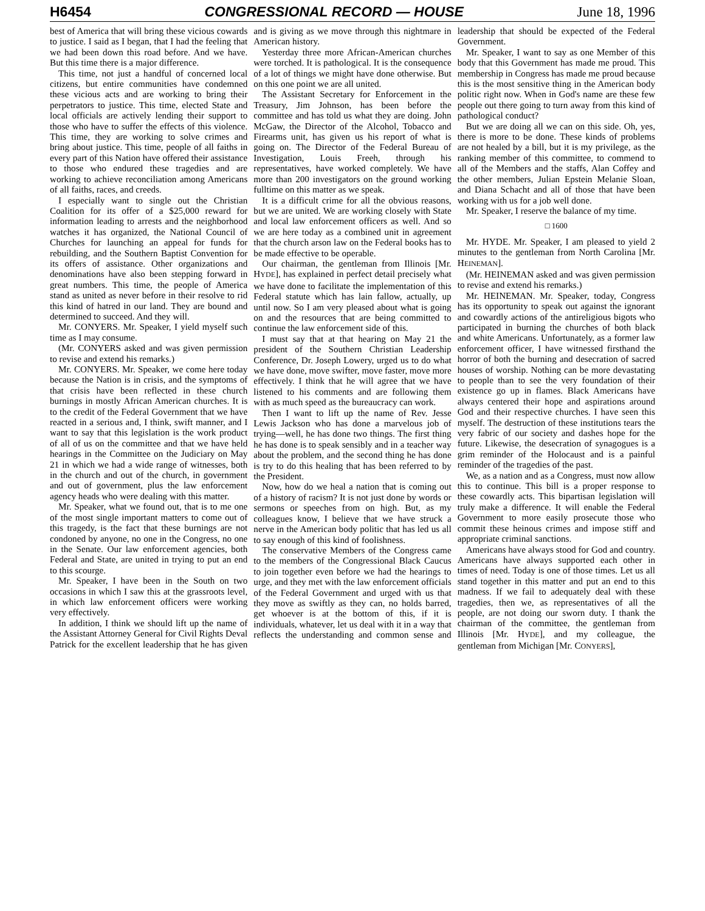H6454 CONGRESSIONAL RECORD — HOUSE June 18, 1996
best of America that will bring these vicious cowards to justice. I said as I began, that I had the feeling that we had been down this road before. And we have. But this time there is a major difference.
This time, not just a handful of concerned local citizens, but entire communities have condemned these vicious acts and are working to bring their perpetrators to justice. This time, elected State and local officials are actively lending their support to those who have to suffer the effects of this violence. This time, they are working to solve crimes and bring about justice. This time, people of all faiths in every part of this Nation have offered their assistance to those who endured these tragedies and are working to achieve reconciliation among Americans of all faiths, races, and creeds.
I especially want to single out the Christian Coalition for its offer of a $25,000 reward for information leading to arrests and the neighborhood watches it has organized, the National Council of Churches for launching an appeal for funds for rebuilding, and the Southern Baptist Convention for its offers of assistance. Other organizations and denominations have also been stepping forward in great numbers. This time, the people of America stand as united as never before in their resolve to rid this kind of hatred in our land. They are bound and determined to succeed. And they will.
Mr. CONYERS. Mr. Speaker, I yield myself such time as I may consume.
(Mr. CONYERS asked and was given permission to revise and extend his remarks.)
Mr. CONYERS. Mr. Speaker, we come here today because the Nation is in crisis, and the symptoms of that crisis have been reflected in these church burnings in mostly African American churches. It is to the credit of the Federal Government that we have reacted in a serious and, I think, swift manner, and I want to say that this legislation is the work product of all of us on the committee and that we have held hearings in the Committee on the Judiciary on May 21 in which we had a wide range of witnesses, both in the church and out of the church, in government and out of government, plus the law enforcement agency heads who were dealing with this matter.
Mr. Speaker, what we found out, that is to me one of the most single important matters to come out of this tragedy, is the fact that these burnings are not condoned by anyone, no one in the Congress, no one in the Senate. Our law enforcement agencies, both Federal and State, are united in trying to put an end to this scourge.
Mr. Speaker, I have been in the South on two occasions in which I saw this at the grassroots level, in which law enforcement officers were working very effectively.
In addition, I think we should lift up the name of the Assistant Attorney General for Civil Rights Deval Patrick for the excellent leadership that he has given and is giving as we move through this nightmare in American history.
Yesterday three more African-American churches were torched. It is pathological. It is the consequence of a lot of things we might have done otherwise. But on this one point we are all united.
The Assistant Secretary for Enforcement in the Treasury, Jim Johnson, has been before the committee and has told us what they are doing. John McGaw, the Director of the Alcohol, Tobacco and Firearms unit, has given us his report of what is going on. The Director of the Federal Bureau of Investigation, Louis Freeh, through his representatives, have worked completely. We have more than 200 investigators on the ground working fulltime on this matter as we speak.
It is a difficult crime for all the obvious reasons, but we are united. We are working closely with State and local law enforcement officers as well. And so we are here today as a combined unit in agreement that the church arson law on the Federal books has to be made effective to be operable.
Our chairman, the gentleman from Illinois [Mr. HYDE], has explained in perfect detail precisely what we have done to facilitate the implementation of this Federal statute which has lain fallow, actually, up until now. So I am very pleased about what is going on and the resources that are being committed to continue the law enforcement side of this.
I must say that at that hearing on May 21 the president of the Southern Christian Leadership Conference, Dr. Joseph Lowery, urged us to do what we have done, move swifter, move faster, move more effectively. I think that he will agree that we have listened to his comments and are following them with as much speed as the bureaucracy can work.
Then I want to lift up the name of Rev. Jesse Lewis Jackson who has done a marvelous job of trying—well, he has done two things. The first thing he has done is to speak sensibly and in a teacher way about the problem, and the second thing he has done is try to do this healing that has been referred to by the President.
Now, how do we heal a nation that is coming out of a history of racism? It is not just done by words or sermons or speeches from on high. But, as my colleagues know, I believe that we have struck a nerve in the American body politic that has led us all to say enough of this kind of foolishness.
The conservative Members of the Congress came to the members of the Congressional Black Caucus to join together even before we had the hearings to urge, and they met with the law enforcement officials of the Federal Government and urged with us that they move as swiftly as they can, no holds barred, get whoever is at the bottom of this, if it is individuals, whatever, let us deal with it in a way that reflects the understanding and common sense and leadership that should be expected of the Federal Government.
Mr. Speaker, I want to say as one Member of this body that this Government has made me proud. This membership in Congress has made me proud because this is the most sensitive thing in the American body politic right now. When in God's name are these few people out there going to turn away from this kind of pathological conduct?
But we are doing all we can on this side. Oh, yes, there is more to be done. These kinds of problems are not healed by a bill, but it is my privilege, as the ranking member of this committee, to commend to all of the Members and the staffs, Alan Coffey and the other members, Julian Epstein Melanie Sloan, and Diana Schacht and all of those that have been working with us for a job well done.
Mr. Speaker, I reserve the balance of my time.
□ 1600
Mr. HYDE. Mr. Speaker, I am pleased to yield 2 minutes to the gentleman from North Carolina [Mr. HEINEMAN].
(Mr. HEINEMAN asked and was given permission to revise and extend his remarks.)
Mr. HEINEMAN. Mr. Speaker, today, Congress has its opportunity to speak out against the ignorant and cowardly actions of the antireligious bigots who participated in burning the churches of both black and white Americans. Unfortunately, as a former law enforcement officer, I have witnessed firsthand the horror of both the burning and desecration of sacred houses of worship. Nothing can be more devastating to people than to see the very foundation of their existence go up in flames. Black Americans have always centered their hope and aspirations around God and their respective churches. I have seen this myself. The destruction of these institutions tears the very fabric of our society and dashes hope for the future. Likewise, the desecration of synagogues is a grim reminder of the Holocaust and is a painful reminder of the tragedies of the past.
We, as a nation and as a Congress, must now allow this to continue. This bill is a proper response to these cowardly acts. This bipartisan legislation will truly make a difference. It will enable the Federal Government to more easily prosecute those who commit these heinous crimes and impose stiff and appropriate criminal sanctions.
Americans have always stood for God and country. Americans have always supported each other in times of need. Today is one of those times. Let us all stand together in this matter and put an end to this madness. If we fail to adequately deal with these tragedies, then we, as representatives of all the people, are not doing our sworn duty. I thank the chairman of the committee, the gentleman from Illinois [Mr. HYDE], and my colleague, the gentleman from Michigan [Mr. CONYERS],